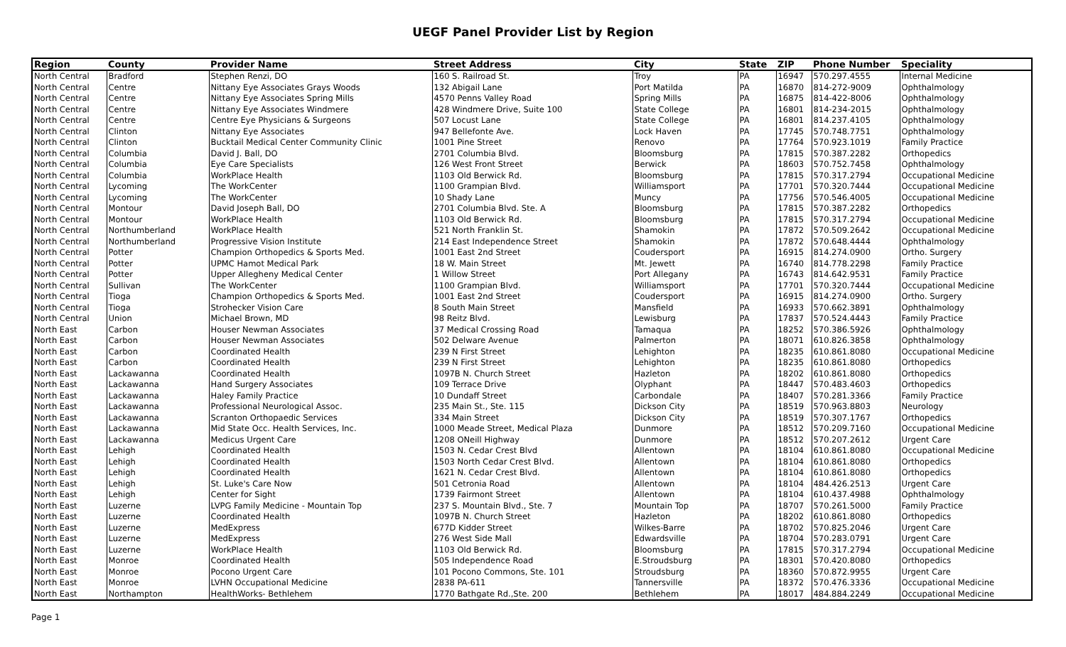UEGF Panel Provider List by Region
| Region | County | Provider Name | Street Address | City | State | ZIP | Phone Number | Speciality |
| --- | --- | --- | --- | --- | --- | --- | --- | --- |
| North Central | Bradford | Stephen Renzi, DO | 160 S. Railroad St. | Troy | PA | 16947 | 570.297.4555 | Internal Medicine |
| North Central | Centre | Nittany Eye Associates Grays Woods | 132 Abigail Lane | Port Matilda | PA | 16870 | 814-272-9009 | Ophthalmology |
| North Central | Centre | Nittany Eye Associates Spring Mills | 4570 Penns Valley Road | Spring Mills | PA | 16875 | 814-422-8006 | Ophthalmology |
| North Central | Centre | Nittany Eye Associates Windmere | 428 Windmere Drive, Suite 100 | State College | PA | 16801 | 814-234-2015 | Ophthalmology |
| North Central | Centre | Centre Eye Physicians & Surgeons | 507 Locust Lane | State College | PA | 16801 | 814.237.4105 | Ophthalmology |
| North Central | Clinton | Nittany Eye Associates | 947 Bellefonte Ave. | Lock Haven | PA | 17745 | 570.748.7751 | Ophthalmology |
| North Central | Clinton | Bucktail Medical Center Community Clinic | 1001 Pine Street | Renovo | PA | 17764 | 570.923.1019 | Family Practice |
| North Central | Columbia | David J. Ball, DO | 2701 Columbia Blvd. | Bloomsburg | PA | 17815 | 570.387.2282 | Orthopedics |
| North Central | Columbia | Eye Care Specialists | 126 West Front Street | Berwick | PA | 18603 | 570.752.7458 | Ophthalmology |
| North Central | Columbia | WorkPlace Health | 1103 Old Berwick Rd. | Bloomsburg | PA | 17815 | 570.317.2794 | Occupational Medicine |
| North Central | Lycoming | The WorkCenter | 1100 Grampian Blvd. | Williamsport | PA | 17701 | 570.320.7444 | Occupational Medicine |
| North Central | Lycoming | The WorkCenter | 10 Shady Lane | Muncy | PA | 17756 | 570.546.4005 | Occupational Medicine |
| North Central | Montour | David Joseph Ball, DO | 2701 Columbia Blvd. Ste. A | Bloomsburg | PA | 17815 | 570.387.2282 | Orthopedics |
| North Central | Montour | WorkPlace Health | 1103 Old Berwick Rd. | Bloomsburg | PA | 17815 | 570.317.2794 | Occupational Medicine |
| North Central | Northumberland | WorkPlace Health | 521 North Franklin St. | Shamokin | PA | 17872 | 570.509.2642 | Occupational Medicine |
| North Central | Northumberland | Progressive Vision Institute | 214 East Independence Street | Shamokin | PA | 17872 | 570.648.4444 | Ophthalmology |
| North Central | Potter | Champion Orthopedics & Sports Med. | 1001 East 2nd Street | Coudersport | PA | 16915 | 814.274.0900 | Ortho. Surgery |
| North Central | Potter | UPMC Hamot Medical Park | 18 W. Main Street | Mt. Jewett | PA | 16740 | 814.778.2298 | Family Practice |
| North Central | Potter | Upper Allegheny Medical Center | 1 Willow Street | Port Allegany | PA | 16743 | 814.642.9531 | Family Practice |
| North Central | Sullivan | The WorkCenter | 1100 Grampian Blvd. | Williamsport | PA | 17701 | 570.320.7444 | Occupational Medicine |
| North Central | Tioga | Champion Orthopedics & Sports Med. | 1001 East 2nd Street | Coudersport | PA | 16915 | 814.274.0900 | Ortho. Surgery |
| North Central | Tioga | Strohecker Vision Care | 8 South Main Street | Mansfield | PA | 16933 | 570.662.3891 | Ophthalmology |
| North Central | Union | Michael Brown, MD | 98 Reitz Blvd. | Lewisburg | PA | 17837 | 570.524.4443 | Family Practice |
| North East | Carbon | Houser Newman Associates | 37 Medical Crossing Road | Tamaqua | PA | 18252 | 570.386.5926 | Ophthalmology |
| North East | Carbon | Houser Newman Associates | 502 Delware Avenue | Palmerton | PA | 18071 | 610.826.3858 | Ophthalmology |
| North East | Carbon | Coordinated Health | 239 N First Street | Lehighton | PA | 18235 | 610.861.8080 | Occupational Medicine |
| North East | Carbon | Coordinated Health | 239 N First Street | Lehighton | PA | 18235 | 610.861.8080 | Orthopedics |
| North East | Lackawanna | Coordinated Health | 1097B N. Church Street | Hazleton | PA | 18202 | 610.861.8080 | Orthopedics |
| North East | Lackawanna | Hand Surgery Associates | 109 Terrace Drive | Olyphant | PA | 18447 | 570.483.4603 | Orthopedics |
| North East | Lackawanna | Haley Family Practice | 10 Dundaff Street | Carbondale | PA | 18407 | 570.281.3366 | Family Practice |
| North East | Lackawanna | Professional Neurological Assoc. | 235 Main St., Ste. 115 | Dickson City | PA | 18519 | 570.963.8803 | Neurology |
| North East | Lackawanna | Scranton Orthopaedic Services | 334 Main Street | Dickson City | PA | 18519 | 570.307.1767 | Orthopedics |
| North East | Lackawanna | Mid State Occ. Health Services, Inc. | 1000 Meade Street, Medical Plaza | Dunmore | PA | 18512 | 570.209.7160 | Occupational Medicine |
| North East | Lackawanna | Medicus Urgent Care | 1208 ONeill Highway | Dunmore | PA | 18512 | 570.207.2612 | Urgent Care |
| North East | Lehigh | Coordinated Health | 1503 N. Cedar Crest Blvd | Allentown | PA | 18104 | 610.861.8080 | Occupational Medicine |
| North East | Lehigh | Coordinated Health | 1503 North Cedar Crest Blvd. | Allentown | PA | 18104 | 610.861.8080 | Orthopedics |
| North East | Lehigh | Coordinated Health | 1621 N. Cedar Crest Blvd. | Allentown | PA | 18104 | 610.861.8080 | Orthopedics |
| North East | Lehigh | St. Luke's Care Now | 501 Cetronia Road | Allentown | PA | 18104 | 484.426.2513 | Urgent Care |
| North East | Lehigh | Center for Sight | 1739 Fairmont Street | Allentown | PA | 18104 | 610.437.4988 | Ophthalmology |
| North East | Luzerne | LVPG Family Medicine - Mountain Top | 237 S. Mountain Blvd., Ste. 7 | Mountain Top | PA | 18707 | 570.261.5000 | Family Practice |
| North East | Luzerne | Coordinated Health | 1097B N. Church Street | Hazleton | PA | 18202 | 610.861.8080 | Orthopedics |
| North East | Luzerne | MedExpress | 677D Kidder Street | Wilkes-Barre | PA | 18702 | 570.825.2046 | Urgent Care |
| North East | Luzerne | MedExpress | 276 West Side Mall | Edwardsville | PA | 18704 | 570.283.0791 | Urgent Care |
| North East | Luzerne | WorkPlace Health | 1103 Old Berwick Rd. | Bloomsburg | PA | 17815 | 570.317.2794 | Occupational Medicine |
| North East | Monroe | Coordinated Health | 505 Independence Road | E.Stroudsburg | PA | 18301 | 570.420.8080 | Orthopedics |
| North East | Monroe | Pocono Urgent Care | 101 Pocono Commons, Ste. 101 | Stroudsburg | PA | 18360 | 570.872.9955 | Urgent Care |
| North East | Monroe | LVHN Occupational Medicine | 2838 PA-611 | Tannersville | PA | 18372 | 570.476.3336 | Occupational Medicine |
| North East | Northampton | HealthWorks- Bethlehem | 1770 Bathgate Rd.,Ste. 200 | Bethlehem | PA | 18017 | 484.884.2249 | Occupational Medicine |
Page 1